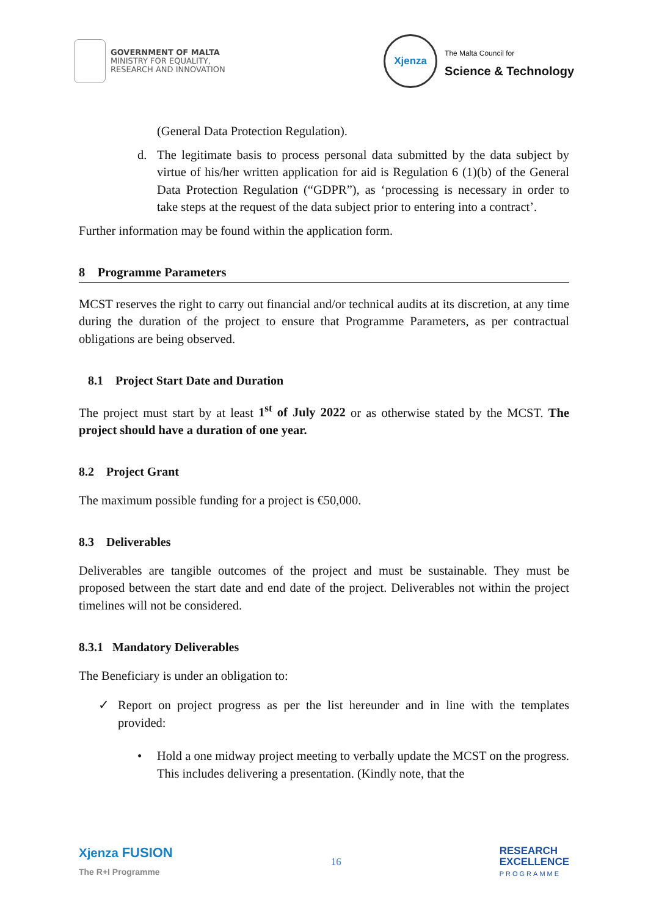GOVERNMENT OF MALTA
MINISTRY FOR EQUALITY,
RESEARCH AND INNOVATION
Xjenza
The Malta Council for
Science & Technology
(General Data Protection Regulation).
d. The legitimate basis to process personal data submitted by the data subject by virtue of his/her written application for aid is Regulation 6 (1)(b) of the General Data Protection Regulation (“GDPR”), as ‘processing is necessary in order to take steps at the request of the data subject prior to entering into a contract’.
Further information may be found within the application form.
8 Programme Parameters
MCST reserves the right to carry out financial and/or technical audits at its discretion, at any time during the duration of the project to ensure that Programme Parameters, as per contractual obligations are being observed.
8.1 Project Start Date and Duration
The project must start by at least 1<sup>st</sup> of July 2022 or as otherwise stated by the MCST. The project should have a duration of one year.
8.2 Project Grant
The maximum possible funding for a project is €50,000.
8.3 Deliverables
Deliverables are tangible outcomes of the project and must be sustainable. They must be proposed between the start date and end date of the project. Deliverables not within the project timelines will not be considered.
8.3.1 Mandatory Deliverables
The Beneficiary is under an obligation to:
✓ Report on project progress as per the list hereunder and in line with the templates provided:
• Hold a one midway project meeting to verbally update the MCST on the progress. This includes delivering a presentation. (Kindly note, that the
Xjenza FUSION
The R+I Programme
16
RESEARCH
EXCELLENCE
PROGRAMME